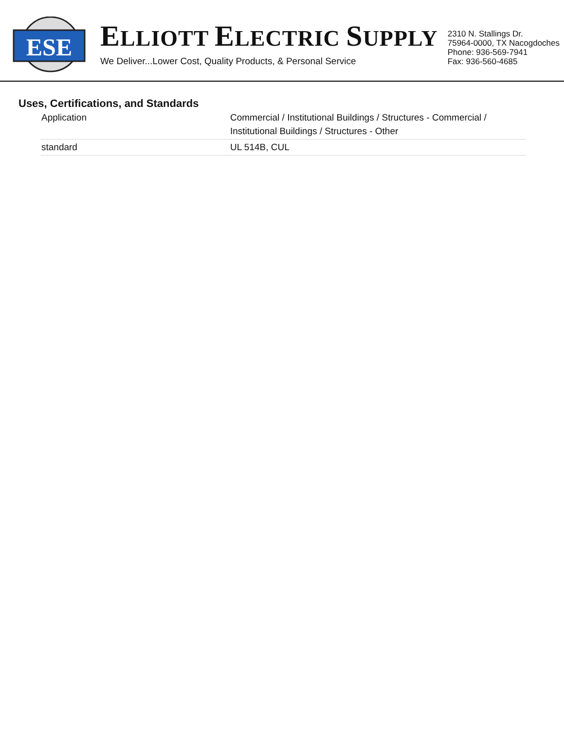ESE
ELLIOTT ELECTRIC SUPPLY
We Deliver...Lower Cost, Quality Products, & Personal Service
2310 N. Stallings Dr.
75964-0000, TX Nacogdoches
Phone: 936-569-7941
Fax: 936-560-4685
Uses, Certifications, and Standards
| Application | Commercial / Institutional Buildings / Structures - Commercial / Institutional Buildings / Structures - Other |
| standard | UL 514B, CUL |